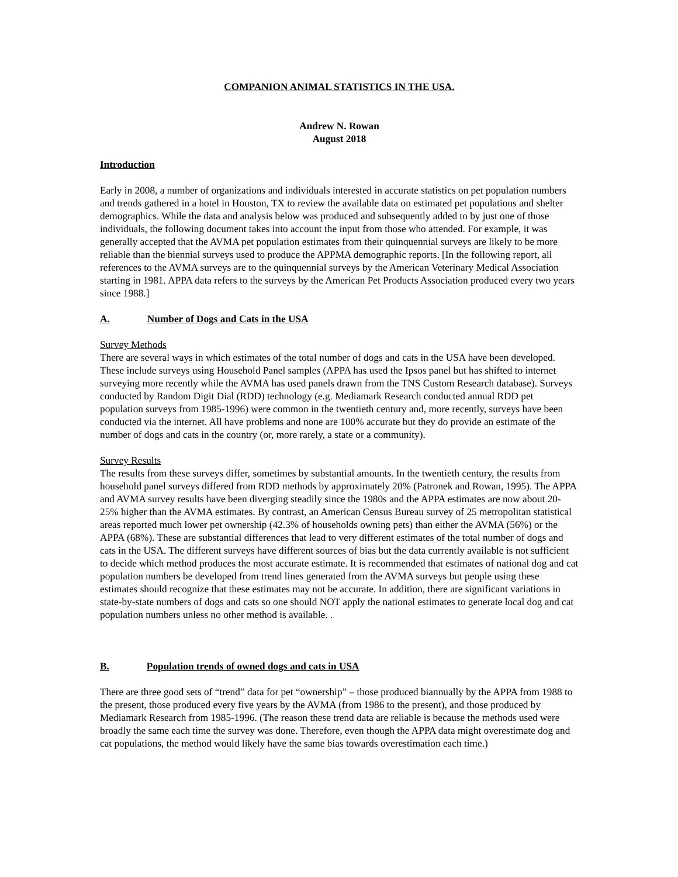COMPANION ANIMAL STATISTICS IN THE USA.
Andrew N. Rowan
August 2018
Introduction
Early in 2008, a number of organizations and individuals interested in accurate statistics on pet population numbers and trends gathered in a hotel in Houston, TX to review the available data on estimated pet populations and shelter demographics. While the data and analysis below was produced and subsequently added to by just one of those individuals, the following document takes into account the input from those who attended. For example, it was generally accepted that the AVMA pet population estimates from their quinquennial surveys are likely to be more reliable than the biennial surveys used to produce the APPMA demographic reports. [In the following report, all references to the AVMA surveys are to the quinquennial surveys by the American Veterinary Medical Association starting in 1981. APPA data refers to the surveys by the American Pet Products Association produced every two years since 1988.]
A. Number of Dogs and Cats in the USA
Survey Methods
There are several ways in which estimates of the total number of dogs and cats in the USA have been developed. These include surveys using Household Panel samples (APPA has used the Ipsos panel but has shifted to internet surveying more recently while the AVMA has used panels drawn from the TNS Custom Research database). Surveys conducted by Random Digit Dial (RDD) technology (e.g. Mediamark Research conducted annual RDD pet population surveys from 1985-1996) were common in the twentieth century and, more recently, surveys have been conducted via the internet. All have problems and none are 100% accurate but they do provide an estimate of the number of dogs and cats in the country (or, more rarely, a state or a community).
Survey Results
The results from these surveys differ, sometimes by substantial amounts. In the twentieth century, the results from household panel surveys differed from RDD methods by approximately 20% (Patronek and Rowan, 1995). The APPA and AVMA survey results have been diverging steadily since the 1980s and the APPA estimates are now about 20-25% higher than the AVMA estimates. By contrast, an American Census Bureau survey of 25 metropolitan statistical areas reported much lower pet ownership (42.3% of households owning pets) than either the AVMA (56%) or the APPA (68%). These are substantial differences that lead to very different estimates of the total number of dogs and cats in the USA. The different surveys have different sources of bias but the data currently available is not sufficient to decide which method produces the most accurate estimate. It is recommended that estimates of national dog and cat population numbers be developed from trend lines generated from the AVMA surveys but people using these estimates should recognize that these estimates may not be accurate. In addition, there are significant variations in state-by-state numbers of dogs and cats so one should NOT apply the national estimates to generate local dog and cat population numbers unless no other method is available. .
B. Population trends of owned dogs and cats in USA
There are three good sets of “trend” data for pet “ownership” – those produced biannually by the APPA from 1988 to the present, those produced every five years by the AVMA (from 1986 to the present), and those produced by Mediamark Research from 1985-1996. (The reason these trend data are reliable is because the methods used were broadly the same each time the survey was done. Therefore, even though the APPA data might overestimate dog and cat populations, the method would likely have the same bias towards overestimation each time.)